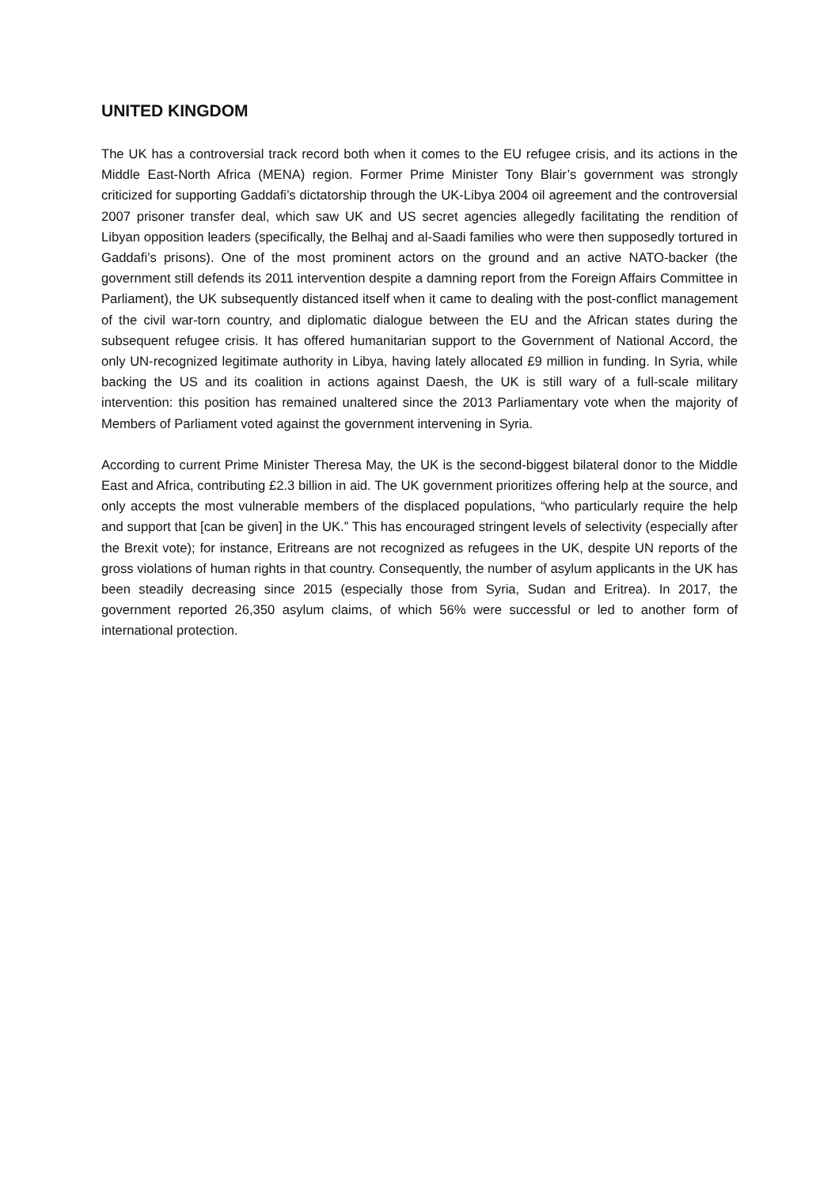UNITED KINGDOM
The UK has a controversial track record both when it comes to the EU refugee crisis, and its actions in the Middle East-North Africa (MENA) region. Former Prime Minister Tony Blair’s government was strongly criticized for supporting Gaddafi’s dictatorship through the UK-Libya 2004 oil agreement and the controversial 2007 prisoner transfer deal, which saw UK and US secret agencies allegedly facilitating the rendition of Libyan opposition leaders (specifically, the Belhaj and al-Saadi families who were then supposedly tortured in Gaddafi’s prisons). One of the most prominent actors on the ground and an active NATO-backer (the government still defends its 2011 intervention despite a damning report from the Foreign Affairs Committee in Parliament), the UK subsequently distanced itself when it came to dealing with the post-conflict management of the civil war-torn country, and diplomatic dialogue between the EU and the African states during the subsequent refugee crisis. It has offered humanitarian support to the Government of National Accord, the only UN-recognized legitimate authority in Libya, having lately allocated £9 million in funding. In Syria, while backing the US and its coalition in actions against Daesh, the UK is still wary of a full-scale military intervention: this position has remained unaltered since the 2013 Parliamentary vote when the majority of Members of Parliament voted against the government intervening in Syria.
According to current Prime Minister Theresa May, the UK is the second-biggest bilateral donor to the Middle East and Africa, contributing £2.3 billion in aid. The UK government prioritizes offering help at the source, and only accepts the most vulnerable members of the displaced populations, “who particularly require the help and support that [can be given] in the UK.” This has encouraged stringent levels of selectivity (especially after the Brexit vote); for instance, Eritreans are not recognized as refugees in the UK, despite UN reports of the gross violations of human rights in that country. Consequently, the number of asylum applicants in the UK has been steadily decreasing since 2015 (especially those from Syria, Sudan and Eritrea). In 2017, the government reported 26,350 asylum claims, of which 56% were successful or led to another form of international protection.